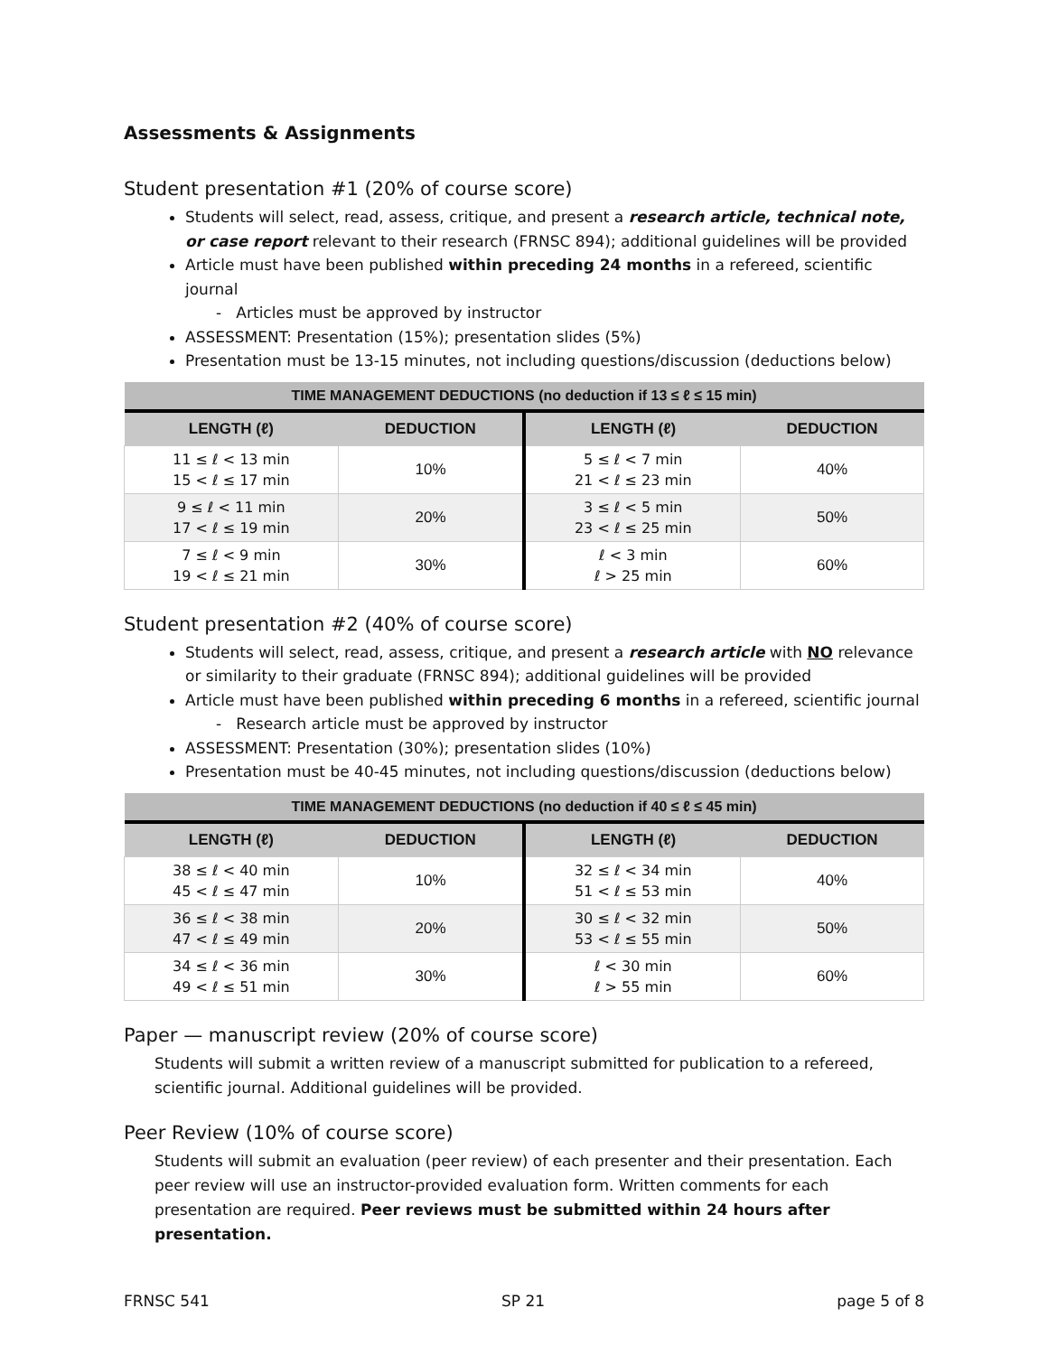Assessments & Assignments
Student presentation #1 (20% of course score)
Students will select, read, assess, critique, and present a research article, technical note, or case report relevant to their research (FRNSC 894); additional guidelines will be provided
Article must have been published within preceding 24 months in a refereed, scientific journal
- Articles must be approved by instructor
ASSESSMENT: Presentation (15%); presentation slides (5%)
Presentation must be 13-15 minutes, not including questions/discussion (deductions below)
| TIME MANAGEMENT DEDUCTIONS (no deduction if 13 ≤ ℓ ≤ 15 min) | | | |
| --- | --- | --- | --- |
| LENGTH (ℓ) | DEDUCTION | LENGTH (ℓ) | DEDUCTION |
| 11 ≤ ℓ < 13 min 15 < ℓ ≤ 17 min | 10% | 5 ≤ ℓ < 7 min 21 < ℓ ≤ 23 min | 40% |
| 9 ≤ ℓ < 11 min 17 < ℓ ≤ 19 min | 20% | 3 ≤ ℓ < 5 min 23 < ℓ ≤ 25 min | 50% |
| 7 ≤ ℓ < 9 min 19 < ℓ ≤ 21 min | 30% | ℓ < 3 min ℓ > 25 min | 60% |
Student presentation #2 (40% of course score)
Students will select, read, assess, critique, and present a research article with NO relevance or similarity to their graduate (FRNSC 894); additional guidelines will be provided
Article must have been published within preceding 6 months in a refereed, scientific journal
- Research article must be approved by instructor
ASSESSMENT: Presentation (30%); presentation slides (10%)
Presentation must be 40-45 minutes, not including questions/discussion (deductions below)
| TIME MANAGEMENT DEDUCTIONS (no deduction if 40 ≤ ℓ ≤ 45 min) | | | |
| --- | --- | --- | --- |
| LENGTH (ℓ) | DEDUCTION | LENGTH (ℓ) | DEDUCTION |
| 38 ≤ ℓ < 40 min 45 < ℓ ≤ 47 min | 10% | 32 ≤ ℓ < 34 min 51 < ℓ ≤ 53 min | 40% |
| 36 ≤ ℓ < 38 min 47 < ℓ ≤ 49 min | 20% | 30 ≤ ℓ < 32 min 53 < ℓ ≤ 55 min | 50% |
| 34 ≤ ℓ < 36 min 49 < ℓ ≤ 51 min | 30% | ℓ < 30 min ℓ > 55 min | 60% |
Paper — manuscript review (20% of course score)
Students will submit a written review of a manuscript submitted for publication to a refereed, scientific journal. Additional guidelines will be provided.
Peer Review (10% of course score)
Students will submit an evaluation (peer review) of each presenter and their presentation. Each peer review will use an instructor-provided evaluation form. Written comments for each presentation are required. Peer reviews must be submitted within 24 hours after presentation.
FRNSC 541 SP 21 page 5 of 8